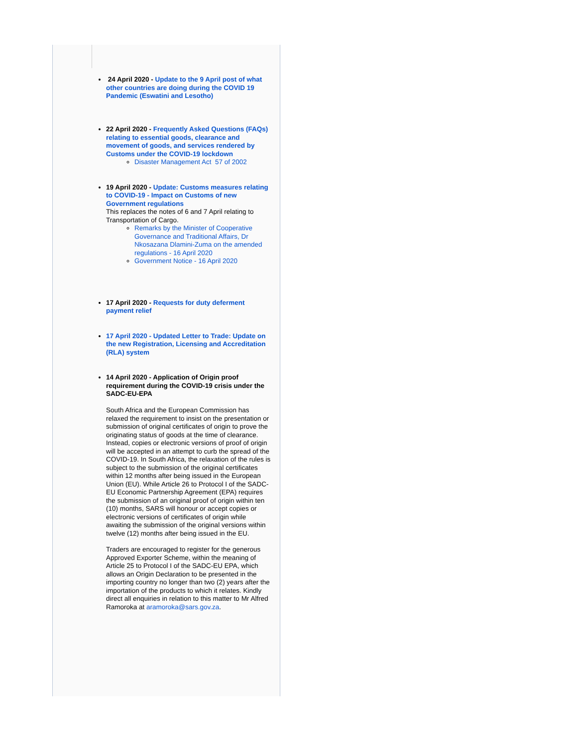24 April 2020 - Update to the 9 April post of what other countries are doing during the COVID 19 Pandemic (Eswatini and Lesotho)
22 April 2020 - Frequently Asked Questions (FAQs) relating to essential goods, clearance and movement of goods, and services rendered by Customs under the COVID-19 lockdown
Disaster Management Act 57 of 2002
19 April 2020 - Update: Customs measures relating to COVID-19 - Impact on Customs of new Government regulations
This replaces the notes of 6 and 7 April relating to Transportation of Cargo.
Remarks by the Minister of Cooperative Governance and Traditional Affairs, Dr Nkosazana Dlamini-Zuma on the amended regulations - 16 April 2020
Government Notice - 16 April 2020
17 April 2020 - Requests for duty deferment payment relief
17 April 2020 - Updated Letter to Trade: Update on the new Registration, Licensing and Accreditation (RLA) system
14 April 2020 - Application of Origin proof requirement during the COVID-19 crisis under the SADC-EU-EPA
South Africa and the European Commission has relaxed the requirement to insist on the presentation or submission of original certificates of origin to prove the originating status of goods at the time of clearance. Instead, copies or electronic versions of proof of origin will be accepted in an attempt to curb the spread of the COVID-19. In South Africa, the relaxation of the rules is subject to the submission of the original certificates within 12 months after being issued in the European Union (EU). While Article 26 to Protocol I of the SADC-EU Economic Partnership Agreement (EPA) requires the submission of an original proof of origin within ten (10) months, SARS will honour or accept copies or electronic versions of certificates of origin while awaiting the submission of the original versions within twelve (12) months after being issued in the EU.
Traders are encouraged to register for the generous Approved Exporter Scheme, within the meaning of Article 25 to Protocol I of the SADC-EU EPA, which allows an Origin Declaration to be presented in the importing country no longer than two (2) years after the importation of the products to which it relates. Kindly direct all enquiries in relation to this matter to Mr Alfred Ramoroka at aramoroka@sars.gov.za.